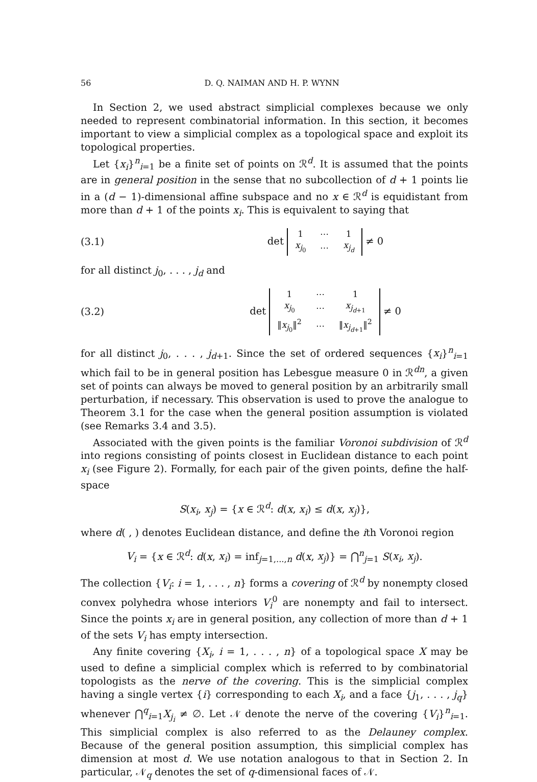56 D. Q. NAIMAN AND H. P. WYNN
In Section 2, we used abstract simplicial complexes because we only needed to represent combinatorial information. In this section, it becomes important to view a simplicial complex as a topological space and exploit its topological properties.
Let {x<sub>i</sub>}<sup>n</sup><sub>i=1</sub> be a finite set of points on ℛ<sup>d</sup>. It is assumed that the points are in general position in the sense that no subcollection of d + 1 points lie in a (d − 1)-dimensional affine subspace and no x ∈ ℛ<sup>d</sup> is equidistant from more than d + 1 of the points x<sub>i</sub>. This is equivalent to saying that
(3.1) det
| 1 | ⋯ | 1 |
| x<sub>j<sub>0</sub></sub> | ⋯ | x<sub>j<sub>d</sub></sub> |
≠ 0
for all distinct j<sub>0</sub>, . . . , j<sub>d</sub> and
(3.2) det
| 1 | ⋯ | 1 |
| x<sub>j<sub>0</sub></sub> | ⋯ | x<sub>j<sub>d+1</sub></sub> |
| ‖ x<sub>j<sub>0</sub></sub>‖<sup>2</sup> | ⋯ | ‖ x<sub>j<sub>d+1</sub></sub>‖<sup>2</sup> |
≠ 0
for all distinct j<sub>0</sub>, . . . , j<sub>d+1</sub>. Since the set of ordered sequences {x<sub>i</sub>}<sup>n</sup><sub>i=1</sub> which fail to be in general position has Lebesgue measure 0 in ℛ<sup>dn</sup>, a given set of points can always be moved to general position by an arbitrarily small perturbation, if necessary. This observation is used to prove the analogue to Theorem 3.1 for the case when the general position assumption is violated (see Remarks 3.4 and 3.5).
Associated with the given points is the familiar Voronoi subdivision of ℛ<sup>d</sup> into regions consisting of points closest in Euclidean distance to each point x<sub>i</sub> (see Figure 2). Formally, for each pair of the given points, define the half-space
S(x<sub>i</sub>, x<sub>j</sub>) = {x ∈ ℛ<sup>d</sup>: d(x, x<sub>i</sub>) ≤ d(x, x<sub>j</sub>)},
where d( , ) denotes Euclidean distance, and define the ith Voronoi region
V<sub>i</sub> = {x ∈ ℛ<sup>d</sup>: d(x, x<sub>i</sub>) = inf<sub>j=1,...,n</sub> d(x, x<sub>j</sub>)} = ⋂<sup>n</sup><sub>j=1</sub> S(x<sub>i</sub>, x<sub>j</sub>).
The collection {V<sub>i</sub>: i = 1, . . . , n} forms a covering of ℛ<sup>d</sup> by nonempty closed convex polyhedra whose interiors V<sub>i</sub><sup>0</sup> are nonempty and fail to intersect. Since the points x<sub>i</sub> are in general position, any collection of more than d + 1 of the sets V<sub>i</sub> has empty intersection.
Any finite covering {X<sub>i</sub>, i = 1, . . . , n} of a topological space X may be used to define a simplicial complex which is referred to by combinatorial topologists as the nerve of the covering. This is the simplicial complex having a single vertex {i} corresponding to each X<sub>i</sub>, and a face {j<sub>1</sub>, . . . , j<sub>q</sub>} whenever ⋂<sup>q</sup><sub>i=1</sub>X<sub>j<sub>i</sub></sub> ≠ ∅. Let 𝒩 denote the nerve of the covering {V<sub>i</sub>}<sup>n</sup><sub>i=1</sub>. This simplicial complex is also referred to as the Delauney complex. Because of the general position assumption, this simplicial complex has dimension at most d. We use notation analogous to that in Section 2. In particular, 𝒩<sub>q</sub> denotes the set of q-dimensional faces of 𝒩.